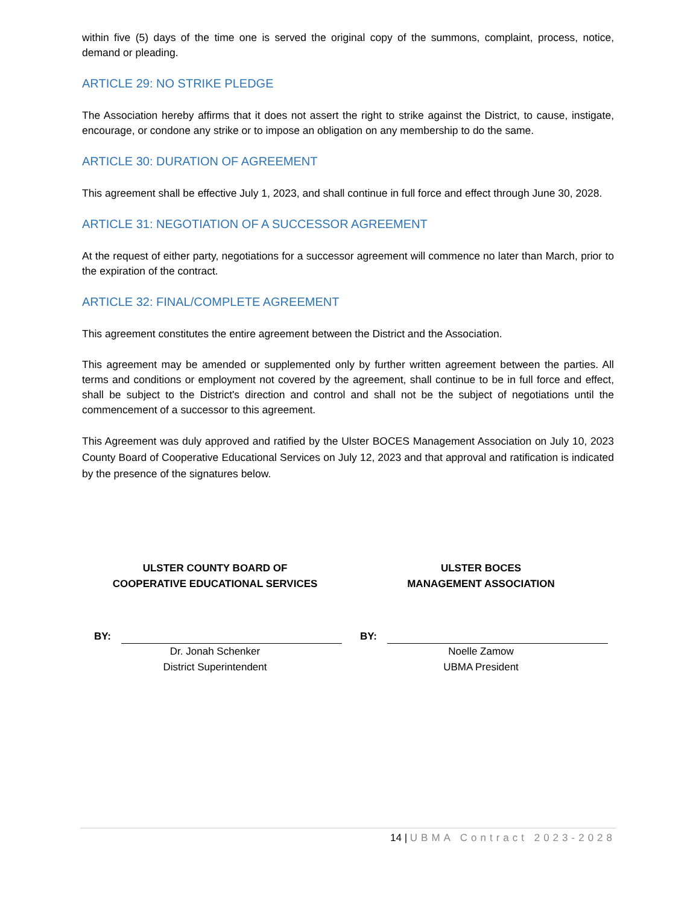within five (5) days of the time one is served the original copy of the summons, complaint, process, notice, demand or pleading.
ARTICLE 29: NO STRIKE PLEDGE
The Association hereby affirms that it does not assert the right to strike against the District, to cause, instigate, encourage, or condone any strike or to impose an obligation on any membership to do the same.
ARTICLE 30: DURATION OF AGREEMENT
This agreement shall be effective July 1, 2023, and shall continue in full force and effect through June 30, 2028.
ARTICLE 31: NEGOTIATION OF A SUCCESSOR AGREEMENT
At the request of either party, negotiations for a successor agreement will commence no later than March, prior to the expiration of the contract.
ARTICLE 32: FINAL/COMPLETE AGREEMENT
This agreement constitutes the entire agreement between the District and the Association.
This agreement may be amended or supplemented only by further written agreement between the parties. All terms and conditions or employment not covered by the agreement, shall continue to be in full force and effect, shall be subject to the District's direction and control and shall not be the subject of negotiations until the commencement of a successor to this agreement.
This Agreement was duly approved and ratified by the Ulster BOCES Management Association on July 10, 2023 County Board of Cooperative Educational Services on July 12, 2023 and that approval and ratification is indicated by the presence of the signatures below.
ULSTER COUNTY BOARD OF
COOPERATIVE EDUCATIONAL SERVICES
BY:
Dr. Jonah Schenker
District Superintendent
ULSTER BOCES
MANAGEMENT ASSOCIATION
BY:
Noelle Zamow
UBMA President
14 | UBMA Contract 2023-2028